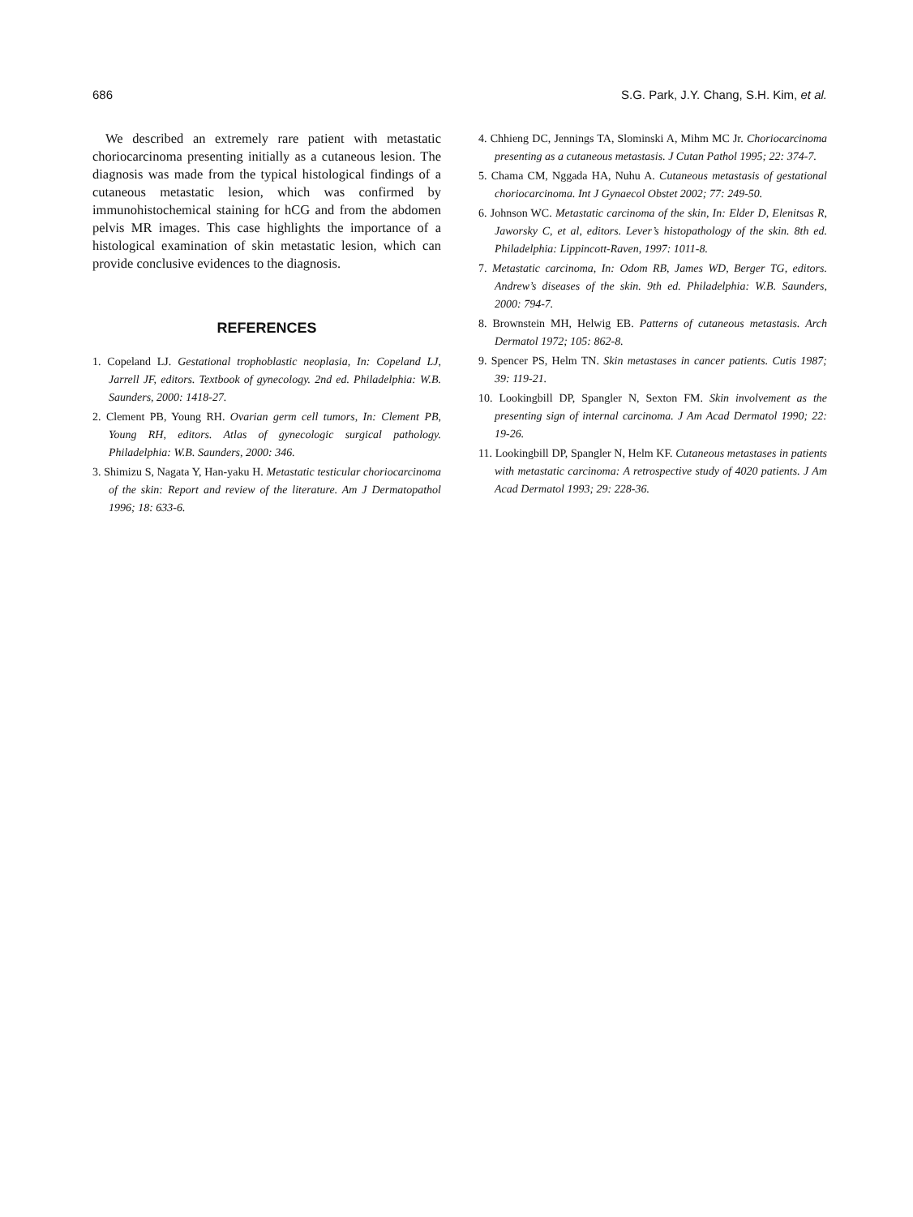686 S.G. Park, J.Y. Chang, S.H. Kim, et al.
We described an extremely rare patient with metastatic choriocarcinoma presenting initially as a cutaneous lesion. The diagnosis was made from the typical histological findings of a cutaneous metastatic lesion, which was confirmed by immunohistochemical staining for hCG and from the abdomen pelvis MR images. This case highlights the importance of a histological examination of skin metastatic lesion, which can provide conclusive evidences to the diagnosis.
REFERENCES
1. Copeland LJ. Gestational trophoblastic neoplasia, In: Copeland LJ, Jarrell JF, editors. Textbook of gynecology. 2nd ed. Philadelphia: W.B. Saunders, 2000: 1418-27.
2. Clement PB, Young RH. Ovarian germ cell tumors, In: Clement PB, Young RH, editors. Atlas of gynecologic surgical pathology. Philadelphia: W.B. Saunders, 2000: 346.
3. Shimizu S, Nagata Y, Han-yaku H. Metastatic testicular choriocarcinoma of the skin: Report and review of the literature. Am J Dermatopathol 1996; 18: 633-6.
4. Chhieng DC, Jennings TA, Slominski A, Mihm MC Jr. Choriocarcinoma presenting as a cutaneous metastasis. J Cutan Pathol 1995; 22: 374-7.
5. Chama CM, Nggada HA, Nuhu A. Cutaneous metastasis of gestational choriocarcinoma. Int J Gynaecol Obstet 2002; 77: 249-50.
6. Johnson WC. Metastatic carcinoma of the skin, In: Elder D, Elenitsas R, Jaworsky C, et al, editors. Lever’s histopathology of the skin. 8th ed. Philadelphia: Lippincott-Raven, 1997: 1011-8.
7. Metastatic carcinoma, In: Odom RB, James WD, Berger TG, editors. Andrew’s diseases of the skin. 9th ed. Philadelphia: W.B. Saunders, 2000: 794-7.
8. Brownstein MH, Helwig EB. Patterns of cutaneous metastasis. Arch Dermatol 1972; 105: 862-8.
9. Spencer PS, Helm TN. Skin metastases in cancer patients. Cutis 1987; 39: 119-21.
10. Lookingbill DP, Spangler N, Sexton FM. Skin involvement as the presenting sign of internal carcinoma. J Am Acad Dermatol 1990; 22: 19-26.
11. Lookingbill DP, Spangler N, Helm KF. Cutaneous metastases in patients with metastatic carcinoma: A retrospective study of 4020 patients. J Am Acad Dermatol 1993; 29: 228-36.